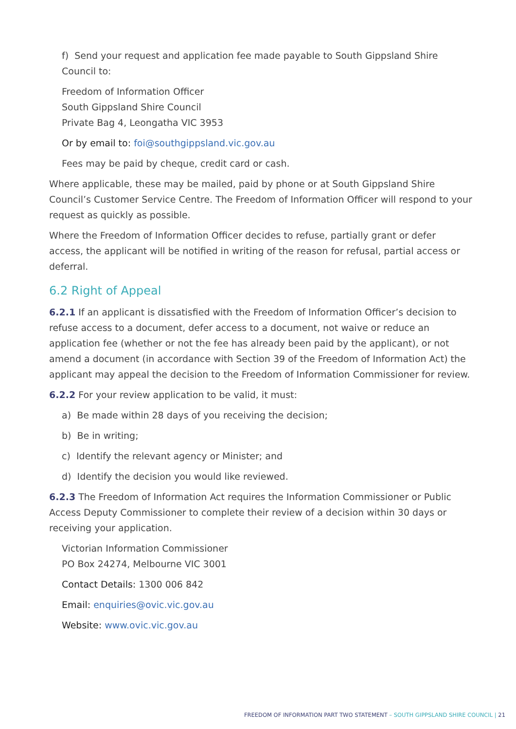f) Send your request and application fee made payable to South Gippsland Shire Council to:
Freedom of Information Officer
South Gippsland Shire Council
Private Bag 4, Leongatha VIC 3953
Or by email to: foi@southgippsland.vic.gov.au
Fees may be paid by cheque, credit card or cash.
Where applicable, these may be mailed, paid by phone or at South Gippsland Shire Council’s Customer Service Centre. The Freedom of Information Officer will respond to your request as quickly as possible.
Where the Freedom of Information Officer decides to refuse, partially grant or defer access, the applicant will be notified in writing of the reason for refusal, partial access or deferral.
6.2 Right of Appeal
6.2.1 If an applicant is dissatisfied with the Freedom of Information Officer’s decision to refuse access to a document, defer access to a document, not waive or reduce an application fee (whether or not the fee has already been paid by the applicant), or not amend a document (in accordance with Section 39 of the Freedom of Information Act) the applicant may appeal the decision to the Freedom of Information Commissioner for review.
6.2.2 For your review application to be valid, it must:
a) Be made within 28 days of you receiving the decision;
b) Be in writing;
c) Identify the relevant agency or Minister; and
d) Identify the decision you would like reviewed.
6.2.3 The Freedom of Information Act requires the Information Commissioner or Public Access Deputy Commissioner to complete their review of a decision within 30 days or receiving your application.
Victorian Information Commissioner
PO Box 24274, Melbourne VIC 3001
Contact Details: 1300 006 842
Email: enquiries@ovic.vic.gov.au
Website: www.ovic.vic.gov.au
FREEDOM OF INFORMATION PART TWO STATEMENT – SOUTH GIPPSLAND SHIRE COUNCIL | 21